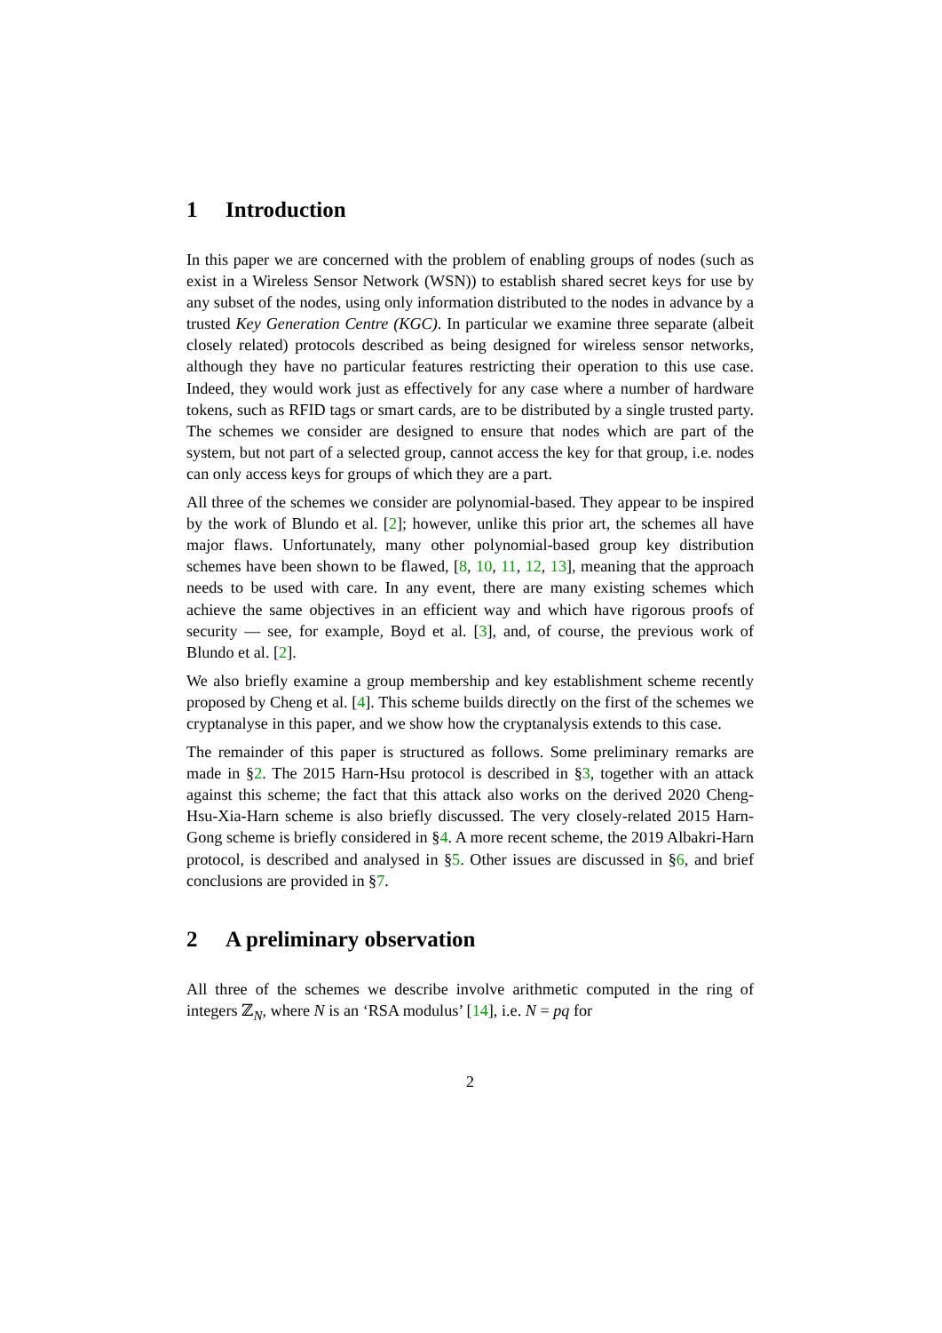1 Introduction
In this paper we are concerned with the problem of enabling groups of nodes (such as exist in a Wireless Sensor Network (WSN)) to establish shared secret keys for use by any subset of the nodes, using only information distributed to the nodes in advance by a trusted Key Generation Centre (KGC). In particular we examine three separate (albeit closely related) protocols described as being designed for wireless sensor networks, although they have no particular features restricting their operation to this use case. Indeed, they would work just as effectively for any case where a number of hardware tokens, such as RFID tags or smart cards, are to be distributed by a single trusted party. The schemes we consider are designed to ensure that nodes which are part of the system, but not part of a selected group, cannot access the key for that group, i.e. nodes can only access keys for groups of which they are a part.
All three of the schemes we consider are polynomial-based. They appear to be inspired by the work of Blundo et al. [2]; however, unlike this prior art, the schemes all have major flaws. Unfortunately, many other polynomial-based group key distribution schemes have been shown to be flawed, [8, 10, 11, 12, 13], meaning that the approach needs to be used with care. In any event, there are many existing schemes which achieve the same objectives in an efficient way and which have rigorous proofs of security — see, for example, Boyd et al. [3], and, of course, the previous work of Blundo et al. [2].
We also briefly examine a group membership and key establishment scheme recently proposed by Cheng et al. [4]. This scheme builds directly on the first of the schemes we cryptanalyse in this paper, and we show how the cryptanalysis extends to this case.
The remainder of this paper is structured as follows. Some preliminary remarks are made in §2. The 2015 Harn-Hsu protocol is described in §3, together with an attack against this scheme; the fact that this attack also works on the derived 2020 Cheng-Hsu-Xia-Harn scheme is also briefly discussed. The very closely-related 2015 Harn-Gong scheme is briefly considered in §4. A more recent scheme, the 2019 Albakri-Harn protocol, is described and analysed in §5. Other issues are discussed in §6, and brief conclusions are provided in §7.
2 A preliminary observation
All three of the schemes we describe involve arithmetic computed in the ring of integers ℤ<sub>N</sub>, where N is an ‘RSA modulus’ [14], i.e. N = pq for
2